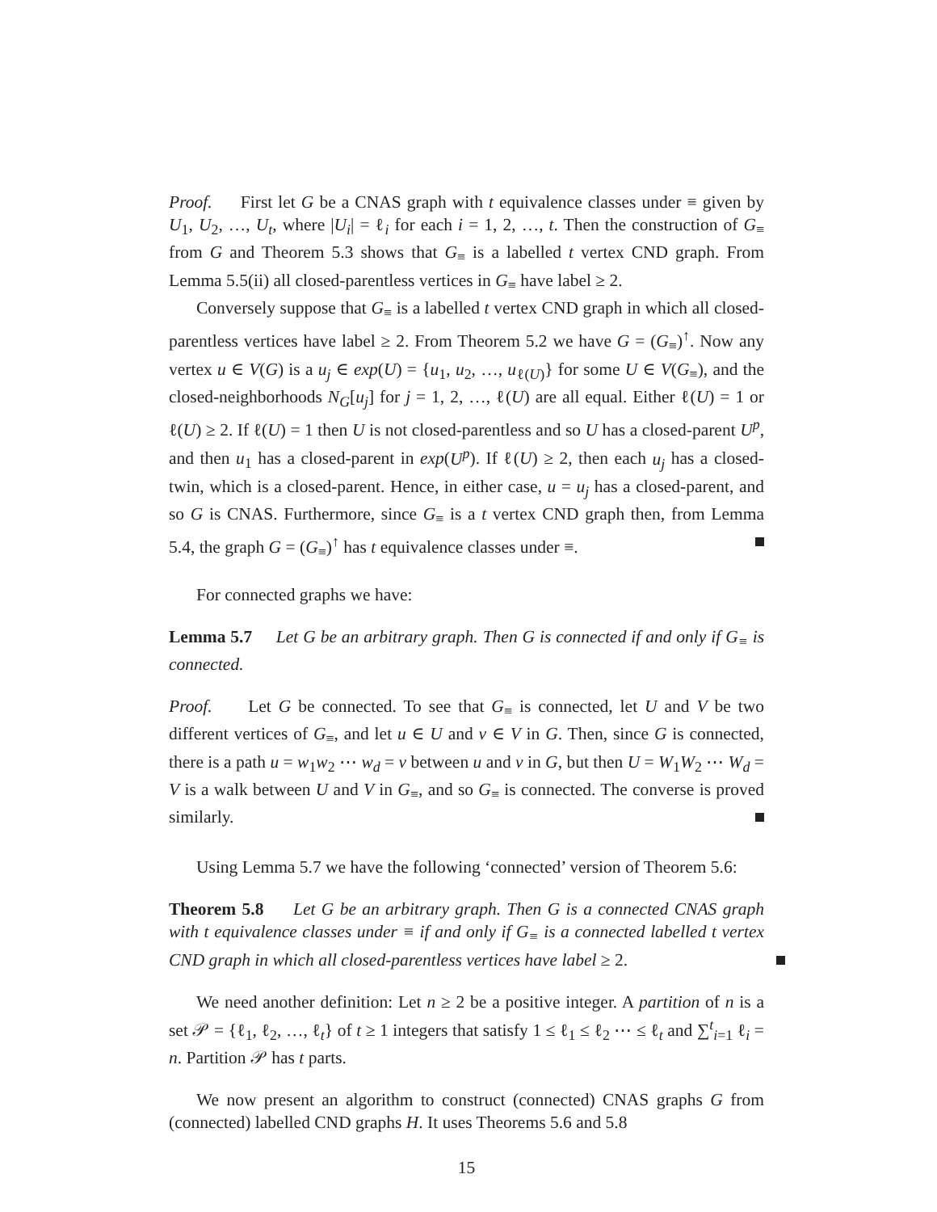Proof. First let G be a CNAS graph with t equivalence classes under ≡ given by U<sub>1</sub>, U<sub>2</sub>, …, U<sub>t</sub>, where |U<sub>i</sub>| = ℓ<sub>i</sub> for each i = 1, 2, …, t. Then the construction of G<sub>≡</sub> from G and Theorem 5.3 shows that G<sub>≡</sub> is a labelled t vertex CND graph. From Lemma 5.5(ii) all closed-parentless vertices in G<sub>≡</sub> have label ≥ 2.
Conversely suppose that G<sub>≡</sub> is a labelled t vertex CND graph in which all closed-parentless vertices have label ≥ 2. From Theorem 5.2 we have G = (G<sub>≡</sub>)<sup>↑</sup>. Now any vertex u ∈ V(G) is a u<sub>j</sub> ∈ exp(U) = {u<sub>1</sub>, u<sub>2</sub>, …, u<sub>ℓ(U)</sub>} for some U ∈ V(G<sub>≡</sub>), and the closed-neighborhoods N<sub>G</sub>[u<sub>j</sub>] for j = 1, 2, …, ℓ(U) are all equal. Either ℓ(U) = 1 or ℓ(U) ≥ 2. If ℓ(U) = 1 then U is not closed-parentless and so U has a closed-parent U<sup>p</sup>, and then u<sub>1</sub> has a closed-parent in exp(U<sup>p</sup>). If ℓ(U) ≥ 2, then each u<sub>j</sub> has a closed-twin, which is a closed-parent. Hence, in either case, u = u<sub>j</sub> has a closed-parent, and so G is CNAS. Furthermore, since G<sub>≡</sub> is a t vertex CND graph then, from Lemma 5.4, the graph G = (G<sub>≡</sub>)<sup>↑</sup> has t equivalence classes under ≡.
For connected graphs we have:
Lemma 5.7 Let G be an arbitrary graph. Then G is connected if and only if G<sub>≡</sub> is connected.
Proof. Let G be connected. To see that G<sub>≡</sub> is connected, let U and V be two different vertices of G<sub>≡</sub>, and let u ∈ U and v ∈ V in G. Then, since G is connected, there is a path u = w<sub>1</sub>w<sub>2</sub> ⋯ w<sub>d</sub> = v between u and v in G, but then U = W<sub>1</sub>W<sub>2</sub> ⋯ W<sub>d</sub> = V is a walk between U and V in G<sub>≡</sub>, and so G<sub>≡</sub> is connected. The converse is proved similarly.
Using Lemma 5.7 we have the following ‘connected’ version of Theorem 5.6:
Theorem 5.8 Let G be an arbitrary graph. Then G is a connected CNAS graph with t equivalence classes under ≡ if and only if G<sub>≡</sub> is a connected labelled t vertex CND graph in which all closed-parentless vertices have label ≥ 2.
We need another definition: Let n ≥ 2 be a positive integer. A partition of n is a set 𝒫 = {ℓ<sub>1</sub>, ℓ<sub>2</sub>, …, ℓ<sub>t</sub>} of t ≥ 1 integers that satisfy 1 ≤ ℓ<sub>1</sub> ≤ ℓ<sub>2</sub> ⋯ ≤ ℓ<sub>t</sub> and ∑<sup>t</sup><sub>i=1</sub> ℓ<sub>i</sub> = n. Partition 𝒫 has t parts.
We now present an algorithm to construct (connected) CNAS graphs G from (connected) labelled CND graphs H. It uses Theorems 5.6 and 5.8
15